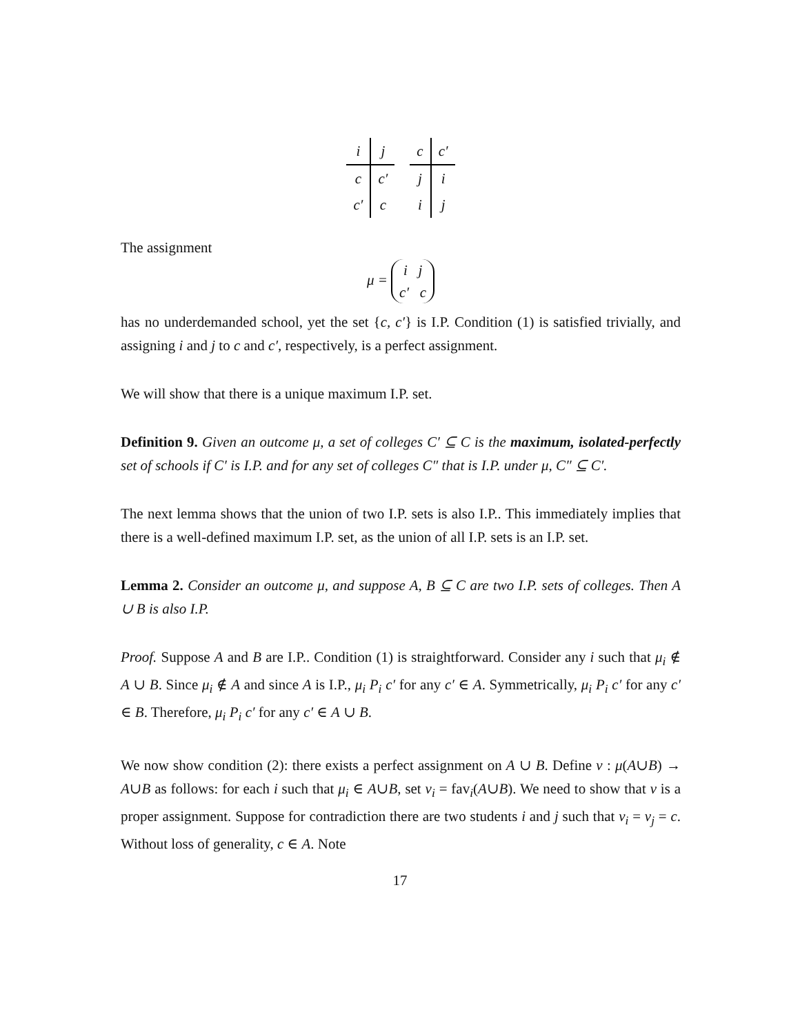| i | j |
| c | c′ |
| c′ | c |
| c | c′ |
| j | i |
| i | j |
The assignment
μ = i j
c′ c
has no underdemanded school, yet the set {c, c′} is I.P. Condition (1) is satisfied trivially, and assigning i and j to c and c′, respectively, is a perfect assignment.
We will show that there is a unique maximum I.P. set.
Definition 9. Given an outcome μ, a set of colleges C′ ⊆ C is the maximum, isolated-perfectly set of schools if C′ is I.P. and for any set of colleges C″ that is I.P. under μ, C″ ⊆ C′.
The next lemma shows that the union of two I.P. sets is also I.P.. This immediately implies that there is a well-defined maximum I.P. set, as the union of all I.P. sets is an I.P. set.
Lemma 2. Consider an outcome μ, and suppose A, B ⊆ C are two I.P. sets of colleges. Then A ∪ B is also I.P.
Proof. Suppose A and B are I.P.. Condition (1) is straightforward. Consider any i such that μ<sub>i</sub> ∉ A ∪ B. Since μ<sub>i</sub> ∉ A and since A is I.P., μ<sub>i</sub> P<sub>i</sub> c′ for any c′ ∈ A. Symmetrically, μ<sub>i</sub> P<sub>i</sub> c′ for any c′ ∈ B. Therefore, μ<sub>i</sub> P<sub>i</sub> c′ for any c′ ∈ A ∪ B.
We now show condition (2): there exists a perfect assignment on A ∪ B. Define ν : μ(A∪B) → A∪B as follows: for each i such that μ<sub>i</sub> ∈ A∪B, set ν<sub>i</sub> = fav<sub>i</sub>(A∪B). We need to show that ν is a proper assignment. Suppose for contradiction there are two students i and j such that ν<sub>i</sub> = ν<sub>j</sub> = c. Without loss of generality, c ∈ A. Note
17